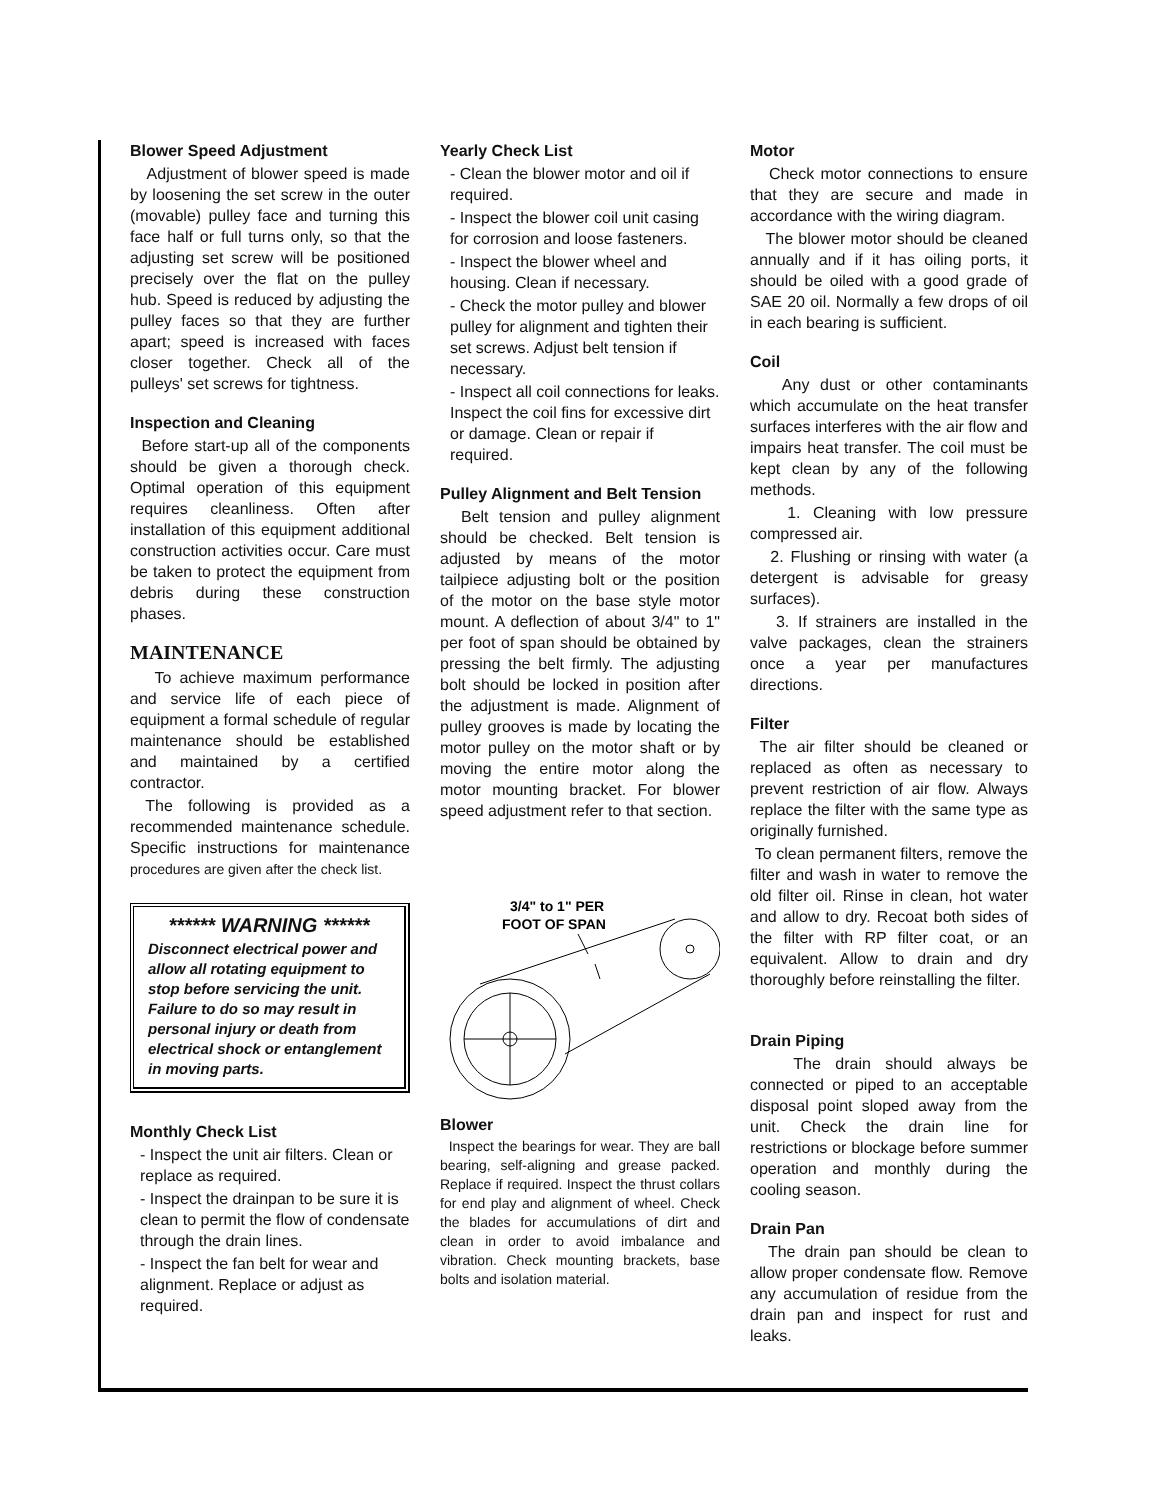Blower Speed Adjustment
Adjustment of blower speed is made by loosening the set screw in the outer (movable) pulley face and turning this face half or full turns only, so that the adjusting set screw will be positioned precisely over the flat on the pulley hub. Speed is reduced by adjusting the pulley faces so that they are further apart; speed is increased with faces closer together. Check all of the pulleys' set screws for tightness.
Inspection and Cleaning
Before start-up all of the components should be given a thorough check. Optimal operation of this equipment requires cleanliness. Often after installation of this equipment additional construction activities occur. Care must be taken to protect the equipment from debris during these construction phases.
MAINTENANCE
To achieve maximum performance and service life of each piece of equipment a formal schedule of regular maintenance should be established and maintained by a certified contractor.
The following is provided as a recommended maintenance schedule. Specific instructions for maintenance procedures are given after the check list.
****** WARNING ******
Disconnect electrical power and allow all rotating equipment to stop before servicing the unit. Failure to do so may result in personal injury or death from electrical shock or entanglement in moving parts.
Monthly Check List
- Inspect the unit air filters. Clean or replace as required.
- Inspect the drainpan to be sure it is clean to permit the flow of condensate through the drain lines.
- Inspect the fan belt for wear and alignment. Replace or adjust as required.
Yearly Check List
- Clean the blower motor and oil if required.
- Inspect the blower coil unit casing for corrosion and loose fasteners.
- Inspect the blower wheel and housing. Clean if necessary.
- Check the motor pulley and blower pulley for alignment and tighten their set screws. Adjust belt tension if necessary.
- Inspect all coil connections for leaks. Inspect the coil fins for excessive dirt or damage. Clean or repair if required.
Pulley Alignment and Belt Tension
Belt tension and pulley alignment should be checked. Belt tension is adjusted by means of the motor tailpiece adjusting bolt or the position of the motor on the base style motor mount. A deflection of about 3/4" to 1" per foot of span should be obtained by pressing the belt firmly. The adjusting bolt should be locked in position after the adjustment is made. Alignment of pulley grooves is made by locating the motor pulley on the motor shaft or by moving the entire motor along the motor mounting bracket. For blower speed adjustment refer to that section.
3/4" to 1" PER
FOOT OF SPAN
Blower
Inspect the bearings for wear. They are ball bearing, self-aligning and grease packed. Replace if required. Inspect the thrust collars for end play and alignment of wheel. Check the blades for accumulations of dirt and clean in order to avoid imbalance and vibration. Check mounting brackets, base bolts and isolation material.
Motor
Check motor connections to ensure that they are secure and made in accordance with the wiring diagram.
The blower motor should be cleaned annually and if it has oiling ports, it should be oiled with a good grade of SAE 20 oil. Normally a few drops of oil in each bearing is sufficient.
Coil
Any dust or other contaminants which accumulate on the heat transfer surfaces interferes with the air flow and impairs heat transfer. The coil must be kept clean by any of the following methods.
1. Cleaning with low pressure compressed air.
2. Flushing or rinsing with water (a detergent is advisable for greasy surfaces).
3. If strainers are installed in the valve packages, clean the strainers once a year per manufactures directions.
Filter
The air filter should be cleaned or replaced as often as necessary to prevent restriction of air flow. Always replace the filter with the same type as originally furnished.
To clean permanent filters, remove the filter and wash in water to remove the old filter oil. Rinse in clean, hot water and allow to dry. Recoat both sides of the filter with RP filter coat, or an equivalent. Allow to drain and dry thoroughly before reinstalling the filter.
Drain Piping
The drain should always be connected or piped to an acceptable disposal point sloped away from the unit. Check the drain line for restrictions or blockage before summer operation and monthly during the cooling season.
Drain Pan
The drain pan should be clean to allow proper condensate flow. Remove any accumulation of residue from the drain pan and inspect for rust and leaks.